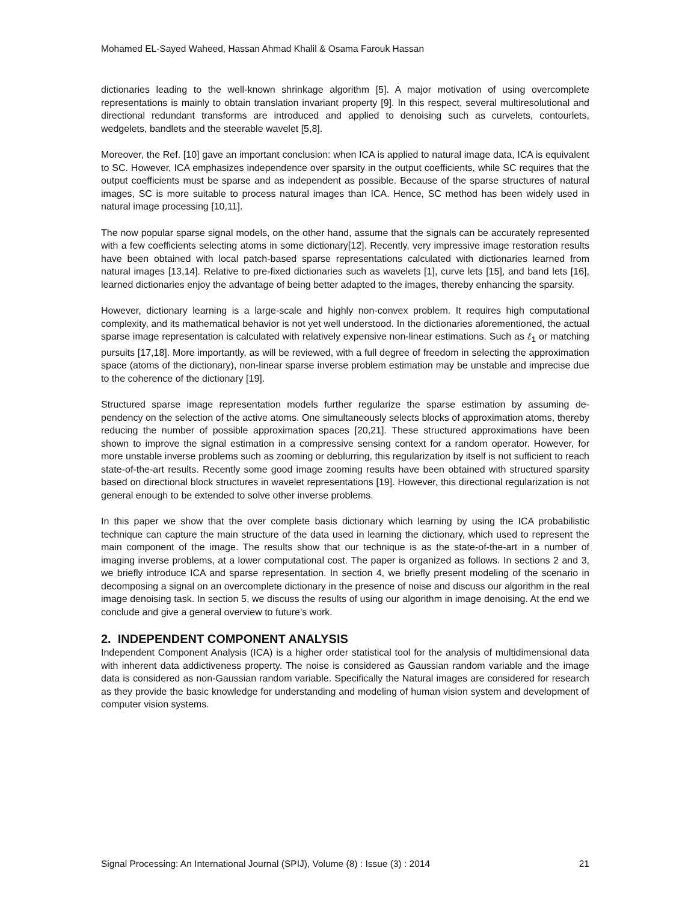Mohamed EL-Sayed Waheed, Hassan Ahmad Khalil & Osama Farouk Hassan
dictionaries leading to the well-known shrinkage algorithm [5]. A major motivation of using overcomplete representations is mainly to obtain translation invariant property [9]. In this respect, several multiresolutional and directional redundant transforms are introduced and applied to denoising such as curvelets, contourlets, wedgelets, bandlets and the steerable wavelet [5,8].
Moreover, the Ref. [10] gave an important conclusion: when ICA is applied to natural image data, ICA is equivalent to SC. However, ICA emphasizes independence over sparsity in the output coefficients, while SC requires that the output coefficients must be sparse and as independent as possible. Because of the sparse structures of natural images, SC is more suitable to process natural images than ICA. Hence, SC method has been widely used in natural image processing [10,11].
The now popular sparse signal models, on the other hand, assume that the signals can be accurately represented with a few coefficients selecting atoms in some dictionary[12]. Recently, very impressive image restoration results have been obtained with local patch-based sparse representations calculated with dictionaries learned from natural images [13,14]. Relative to pre-fixed dictionaries such as wavelets [1], curve lets [15], and band lets [16], learned dictionaries enjoy the advantage of being better adapted to the images, thereby enhancing the sparsity.
However, dictionary learning is a large-scale and highly non-convex problem. It requires high computational complexity, and its mathematical behavior is not yet well understood. In the dictionaries aforementioned, the actual sparse image representation is calculated with relatively expensive non-linear estimations. Such as ℓ<sub>1</sub> or matching pursuits [17,18]. More importantly, as will be reviewed, with a full degree of freedom in selecting the approximation space (atoms of the dictionary), non-linear sparse inverse problem estimation may be unstable and imprecise due to the coherence of the dictionary [19].
Structured sparse image representation models further regularize the sparse estimation by assuming de- pendency on the selection of the active atoms. One simultaneously selects blocks of approximation atoms, thereby reducing the number of possible approximation spaces [20,21]. These structured approximations have been shown to improve the signal estimation in a compressive sensing context for a random operator. However, for more unstable inverse problems such as zooming or deblurring, this regularization by itself is not sufficient to reach state-of-the-art results. Recently some good image zooming results have been obtained with structured sparsity based on directional block structures in wavelet representations [19]. However, this directional regularization is not general enough to be extended to solve other inverse problems.
In this paper we show that the over complete basis dictionary which learning by using the ICA probabilistic technique can capture the main structure of the data used in learning the dictionary, which used to represent the main component of the image. The results show that our technique is as the state-of-the-art in a number of imaging inverse problems, at a lower computational cost. The paper is organized as follows. In sections 2 and 3, we briefly introduce ICA and sparse representation. In section 4, we briefly present modeling of the scenario in decomposing a signal on an overcomplete dictionary in the presence of noise and discuss our algorithm in the real image denoising task. In section 5, we discuss the results of using our algorithm in image denoising. At the end we conclude and give a general overview to future’s work.
2. INDEPENDENT COMPONENT ANALYSIS
Independent Component Analysis (ICA) is a higher order statistical tool for the analysis of multidimensional data with inherent data addictiveness property. The noise is considered as Gaussian random variable and the image data is considered as non-Gaussian random variable. Specifically the Natural images are considered for research as they provide the basic knowledge for understanding and modeling of human vision system and development of computer vision systems.
Signal Processing: An International Journal (SPIJ), Volume (8) : Issue (3) : 2014 21